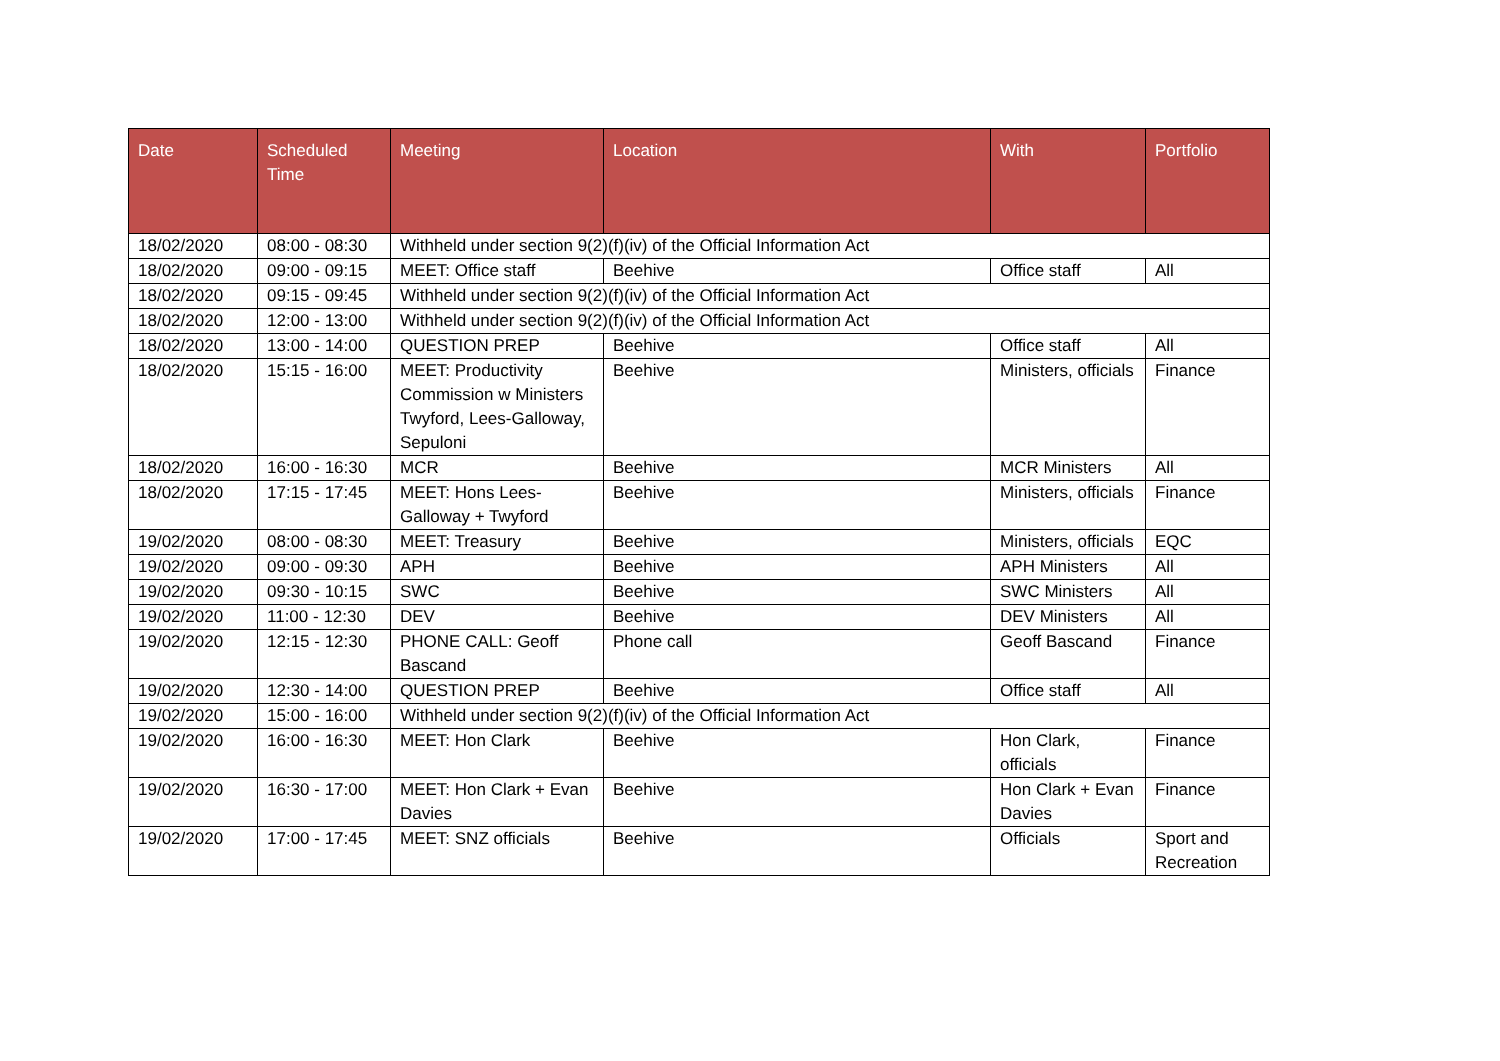| Date | Scheduled Time | Meeting | Location | With | Portfolio |
| --- | --- | --- | --- | --- | --- |
| 18/02/2020 | 08:00 - 08:30 | Withheld under section 9(2)(f)(iv) of the Official Information Act | | | |
| 18/02/2020 | 09:00 - 09:15 | MEET: Office staff | Beehive | Office staff | All |
| 18/02/2020 | 09:15 - 09:45 | Withheld under section 9(2)(f)(iv) of the Official Information Act | | | |
| 18/02/2020 | 12:00 - 13:00 | Withheld under section 9(2)(f)(iv) of the Official Information Act | | | |
| 18/02/2020 | 13:00 - 14:00 | QUESTION PREP | Beehive | Office staff | All |
| 18/02/2020 | 15:15 - 16:00 | MEET: Productivity Commission w Ministers Twyford, Lees-Galloway, Sepuloni | Beehive | Ministers, officials | Finance |
| 18/02/2020 | 16:00 - 16:30 | MCR | Beehive | MCR Ministers | All |
| 18/02/2020 | 17:15 - 17:45 | MEET: Hons Lees-Galloway + Twyford | Beehive | Ministers, officials | Finance |
| 19/02/2020 | 08:00 - 08:30 | MEET: Treasury | Beehive | Ministers, officials | EQC |
| 19/02/2020 | 09:00 - 09:30 | APH | Beehive | APH Ministers | All |
| 19/02/2020 | 09:30 - 10:15 | SWC | Beehive | SWC Ministers | All |
| 19/02/2020 | 11:00 - 12:30 | DEV | Beehive | DEV Ministers | All |
| 19/02/2020 | 12:15 - 12:30 | PHONE CALL: Geoff Bascand | Phone call | Geoff Bascand | Finance |
| 19/02/2020 | 12:30 - 14:00 | QUESTION PREP | Beehive | Office staff | All |
| 19/02/2020 | 15:00 - 16:00 | Withheld under section 9(2)(f)(iv) of the Official Information Act | | | |
| 19/02/2020 | 16:00 - 16:30 | MEET: Hon Clark | Beehive | Hon Clark, officials | Finance |
| 19/02/2020 | 16:30 - 17:00 | MEET: Hon Clark + Evan Davies | Beehive | Hon Clark + Evan Davies | Finance |
| 19/02/2020 | 17:00 - 17:45 | MEET: SNZ officials | Beehive | Officials | Sport and Recreation |